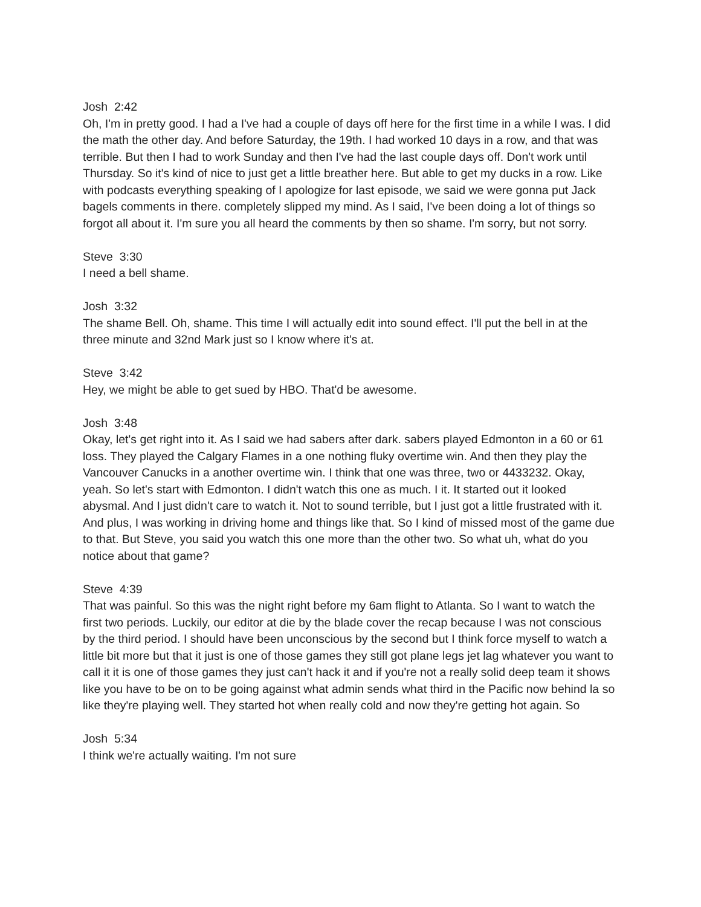Josh 2:42
Oh, I'm in pretty good. I had a I've had a couple of days off here for the first time in a while I was. I did the math the other day. And before Saturday, the 19th. I had worked 10 days in a row, and that was terrible. But then I had to work Sunday and then I've had the last couple days off. Don't work until Thursday. So it's kind of nice to just get a little breather here. But able to get my ducks in a row. Like with podcasts everything speaking of I apologize for last episode, we said we were gonna put Jack bagels comments in there. completely slipped my mind. As I said, I've been doing a lot of things so forgot all about it. I'm sure you all heard the comments by then so shame. I'm sorry, but not sorry.
Steve 3:30
I need a bell shame.
Josh 3:32
The shame Bell. Oh, shame. This time I will actually edit into sound effect. I'll put the bell in at the three minute and 32nd Mark just so I know where it's at.
Steve 3:42
Hey, we might be able to get sued by HBO. That'd be awesome.
Josh 3:48
Okay, let's get right into it. As I said we had sabers after dark. sabers played Edmonton in a 60 or 61 loss. They played the Calgary Flames in a one nothing fluky overtime win. And then they play the Vancouver Canucks in a another overtime win. I think that one was three, two or 4433232. Okay, yeah. So let's start with Edmonton. I didn't watch this one as much. I it. It started out it looked abysmal. And I just didn't care to watch it. Not to sound terrible, but I just got a little frustrated with it. And plus, I was working in driving home and things like that. So I kind of missed most of the game due to that. But Steve, you said you watch this one more than the other two. So what uh, what do you notice about that game?
Steve 4:39
That was painful. So this was the night right before my 6am flight to Atlanta. So I want to watch the first two periods. Luckily, our editor at die by the blade cover the recap because I was not conscious by the third period. I should have been unconscious by the second but I think force myself to watch a little bit more but that it just is one of those games they still got plane legs jet lag whatever you want to call it it is one of those games they just can't hack it and if you're not a really solid deep team it shows like you have to be on to be going against what admin sends what third in the Pacific now behind la so like they're playing well. They started hot when really cold and now they're getting hot again. So
Josh 5:34
I think we're actually waiting. I'm not sure